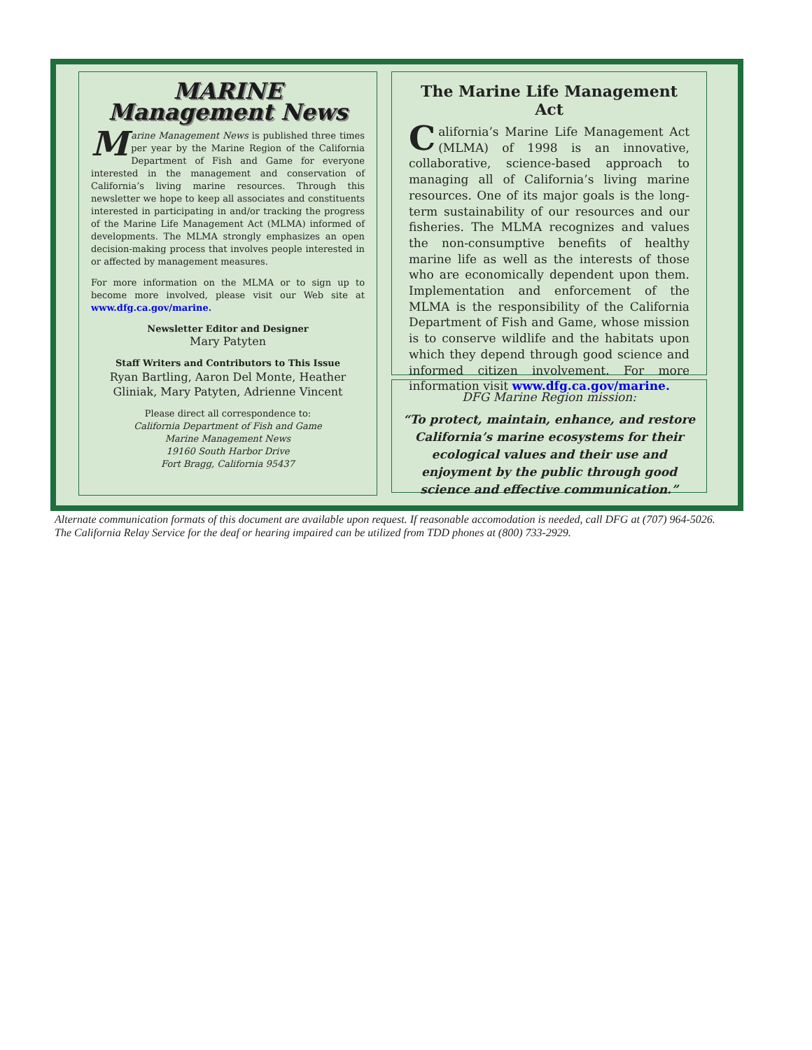MARINE
Management News
Marine Management News is published three times per year by the Marine Region of the California Department of Fish and Game for everyone interested in the management and conservation of California’s living marine resources. Through this newsletter we hope to keep all associates and constituents interested in participating in and/or tracking the progress of the Marine Life Management Act (MLMA) informed of developments. The MLMA strongly emphasizes an open decision-making process that involves people interested in or affected by management measures.
For more information on the MLMA or to sign up to become more involved, please visit our Web site at www.dfg.ca.gov/marine.
Newsletter Editor and Designer
Mary Patyten
Staff Writers and Contributors to This Issue
Ryan Bartling, Aaron Del Monte, Heather Gliniak, Mary Patyten, Adrienne Vincent
Please direct all correspondence to:
California Department of Fish and Game
Marine Management News
19160 South Harbor Drive
Fort Bragg, California 95437
The Marine Life Management Act
California’s Marine Life Management Act (MLMA) of 1998 is an innovative, collaborative, science-based approach to managing all of California’s living marine resources. One of its major goals is the long-term sustainability of our resources and our fisheries. The MLMA recognizes and values the non-consumptive benefits of healthy marine life as well as the interests of those who are economically dependent upon them. Implementation and enforcement of the MLMA is the responsibility of the California Department of Fish and Game, whose mission is to conserve wildlife and the habitats upon which they depend through good science and informed citizen involvement. For more information visit www.dfg.ca.gov/marine.
DFG Marine Region mission:
“To protect, maintain, enhance, and restore California’s marine ecosystems for their ecological values and their use and enjoyment by the public through good science and effective communication.”
Alternate communication formats of this document are available upon request. If reasonable accomodation is needed, call DFG at (707) 964-5026. The California Relay Service for the deaf or hearing impaired can be utilized from TDD phones at (800) 733-2929.